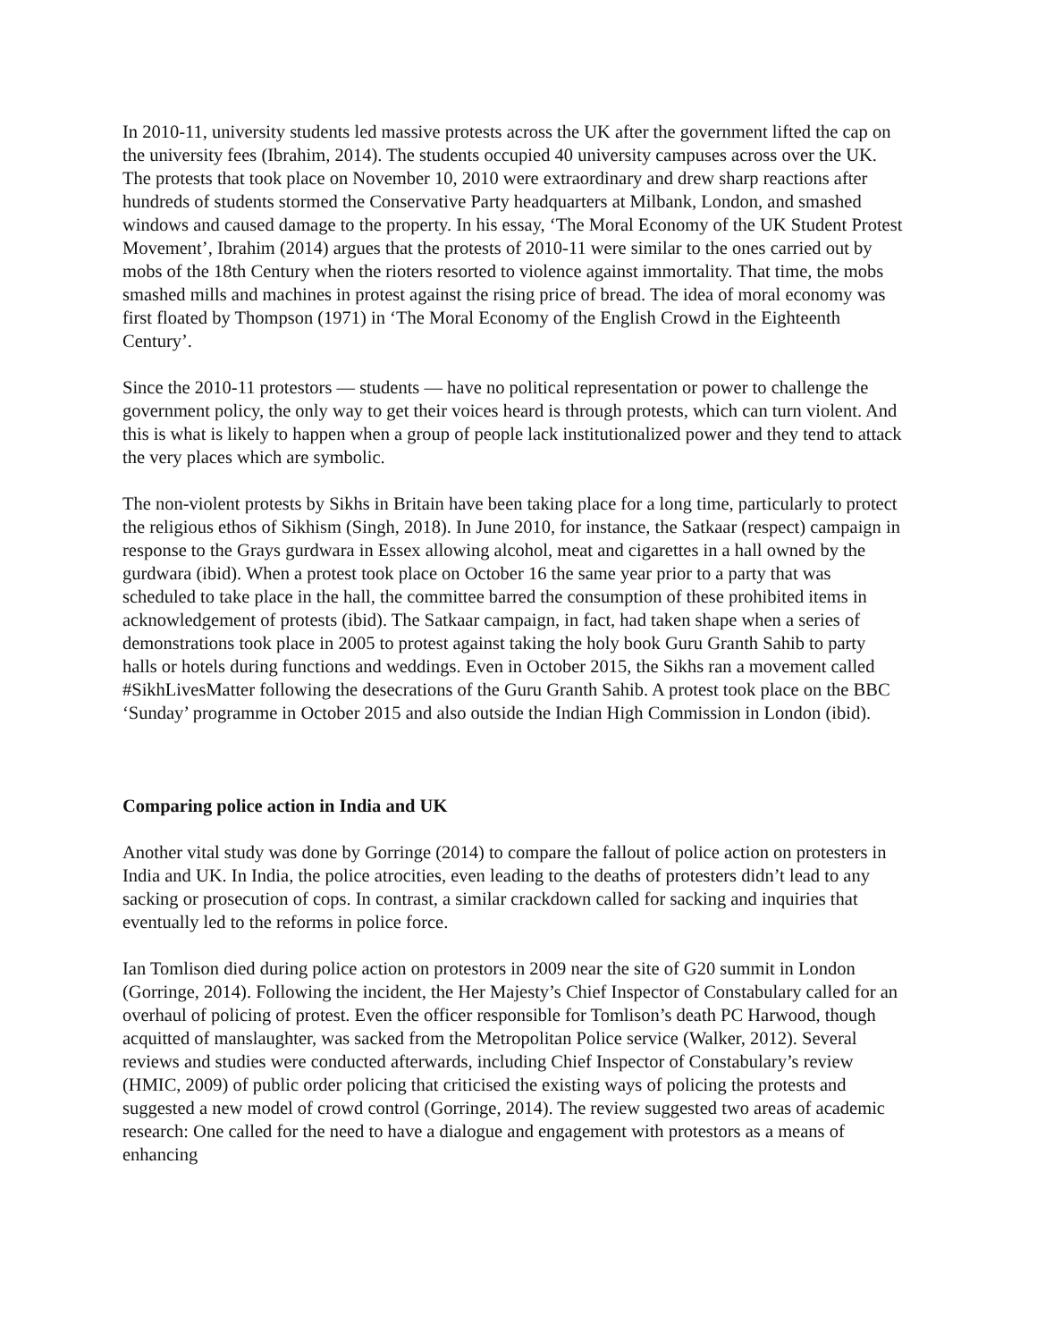In 2010-11, university students led massive protests across the UK after the government lifted the cap on the university fees (Ibrahim, 2014). The students occupied 40 university campuses across over the UK. The protests that took place on November 10, 2010 were extraordinary and drew sharp reactions after hundreds of students stormed the Conservative Party headquarters at Milbank, London, and smashed windows and caused damage to the property. In his essay, ‘The Moral Economy of the UK Student Protest Movement’, Ibrahim (2014) argues that the protests of 2010-11 were similar to the ones carried out by mobs of the 18th Century when the rioters resorted to violence against immortality. That time, the mobs smashed mills and machines in protest against the rising price of bread. The idea of moral economy was first floated by Thompson (1971) in ‘The Moral Economy of the English Crowd in the Eighteenth Century’.
Since the 2010-11 protestors — students — have no political representation or power to challenge the government policy, the only way to get their voices heard is through protests, which can turn violent. And this is what is likely to happen when a group of people lack institutionalized power and they tend to attack the very places which are symbolic.
The non-violent protests by Sikhs in Britain have been taking place for a long time, particularly to protect the religious ethos of Sikhism (Singh, 2018). In June 2010, for instance, the Satkaar (respect) campaign in response to the Grays gurdwara in Essex allowing alcohol, meat and cigarettes in a hall owned by the gurdwara (ibid). When a protest took place on October 16 the same year prior to a party that was scheduled to take place in the hall, the committee barred the consumption of these prohibited items in acknowledgement of protests (ibid). The Satkaar campaign, in fact, had taken shape when a series of demonstrations took place in 2005 to protest against taking the holy book Guru Granth Sahib to party halls or hotels during functions and weddings. Even in October 2015, the Sikhs ran a movement called #SikhLivesMatter following the desecrations of the Guru Granth Sahib. A protest took place on the BBC ‘Sunday’ programme in October 2015 and also outside the Indian High Commission in London (ibid).
Comparing police action in India and UK
Another vital study was done by Gorringe (2014) to compare the fallout of police action on protesters in India and UK. In India, the police atrocities, even leading to the deaths of protesters didn’t lead to any sacking or prosecution of cops. In contrast, a similar crackdown called for sacking and inquiries that eventually led to the reforms in police force.
Ian Tomlison died during police action on protestors in 2009 near the site of G20 summit in London (Gorringe, 2014). Following the incident, the Her Majesty’s Chief Inspector of Constabulary called for an overhaul of policing of protest. Even the officer responsible for Tomlison’s death PC Harwood, though acquitted of manslaughter, was sacked from the Metropolitan Police service (Walker, 2012). Several reviews and studies were conducted afterwards, including Chief Inspector of Constabulary’s review (HMIC, 2009) of public order policing that criticised the existing ways of policing the protests and suggested a new model of crowd control (Gorringe, 2014). The review suggested two areas of academic research: One called for the need to have a dialogue and engagement with protestors as a means of enhancing